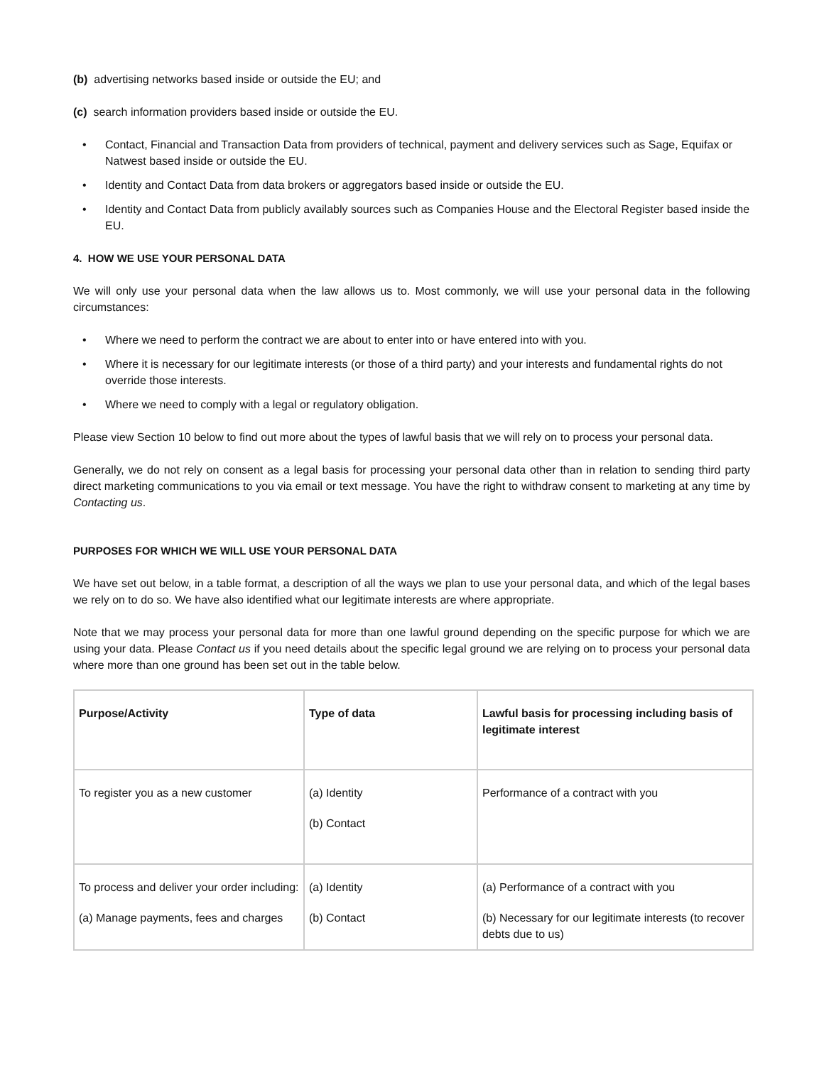(b) advertising networks based inside or outside the EU; and
(c) search information providers based inside or outside the EU.
• Contact, Financial and Transaction Data from providers of technical, payment and delivery services such as Sage, Equifax or Natwest based inside or outside the EU.
• Identity and Contact Data from data brokers or aggregators based inside or outside the EU.
• Identity and Contact Data from publicly availably sources such as Companies House and the Electoral Register based inside the EU.
4. HOW WE USE YOUR PERSONAL DATA
We will only use your personal data when the law allows us to. Most commonly, we will use your personal data in the following circumstances:
• Where we need to perform the contract we are about to enter into or have entered into with you.
• Where it is necessary for our legitimate interests (or those of a third party) and your interests and fundamental rights do not override those interests.
• Where we need to comply with a legal or regulatory obligation.
Please view Section 10 below to find out more about the types of lawful basis that we will rely on to process your personal data.
Generally, we do not rely on consent as a legal basis for processing your personal data other than in relation to sending third party direct marketing communications to you via email or text message. You have the right to withdraw consent to marketing at any time by Contacting us.
PURPOSES FOR WHICH WE WILL USE YOUR PERSONAL DATA
We have set out below, in a table format, a description of all the ways we plan to use your personal data, and which of the legal bases we rely on to do so. We have also identified what our legitimate interests are where appropriate.
Note that we may process your personal data for more than one lawful ground depending on the specific purpose for which we are using your data. Please Contact us if you need details about the specific legal ground we are relying on to process your personal data where more than one ground has been set out in the table below.
| Purpose/Activity | Type of data | Lawful basis for processing including basis of legitimate interest |
| --- | --- | --- |
| To register you as a new customer | (a) Identity (b) Contact | Performance of a contract with you |
| To process and deliver your order including: (a) Manage payments, fees and charges | (a) Identity (b) Contact | (a) Performance of a contract with you (b) Necessary for our legitimate interests (to recover debts due to us) |